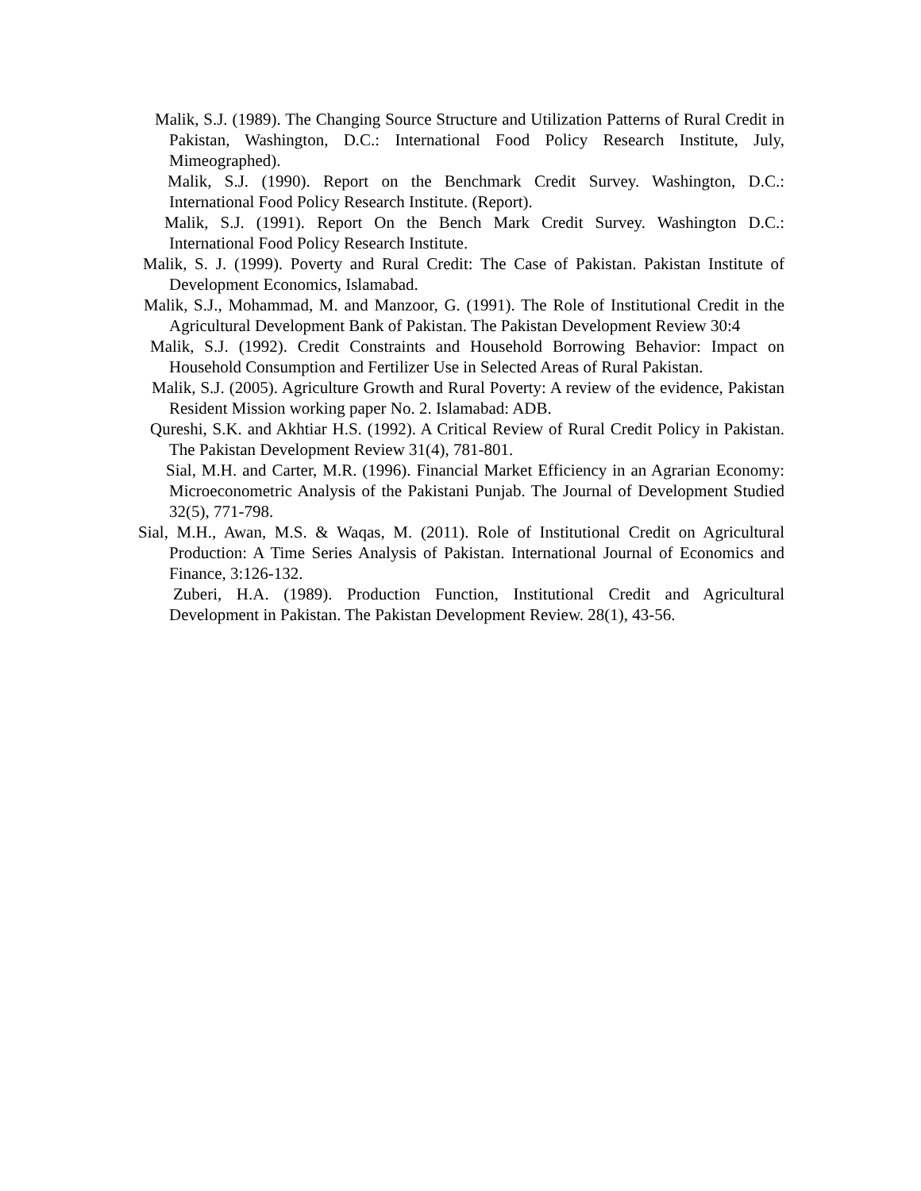Malik, S.J. (1989). The Changing Source Structure and Utilization Patterns of Rural Credit in Pakistan, Washington, D.C.: International Food Policy Research Institute, July, Mimeographed).
Malik, S.J. (1990). Report on the Benchmark Credit Survey. Washington, D.C.: International Food Policy Research Institute. (Report).
Malik, S.J. (1991). Report On the Bench Mark Credit Survey. Washington D.C.: International Food Policy Research Institute.
Malik, S. J. (1999). Poverty and Rural Credit: The Case of Pakistan. Pakistan Institute of Development Economics, Islamabad.
Malik, S.J., Mohammad, M. and Manzoor, G. (1991). The Role of Institutional Credit in the Agricultural Development Bank of Pakistan. The Pakistan Development Review 30:4
Malik, S.J. (1992). Credit Constraints and Household Borrowing Behavior: Impact on Household Consumption and Fertilizer Use in Selected Areas of Rural Pakistan.
Malik, S.J. (2005). Agriculture Growth and Rural Poverty: A review of the evidence, Pakistan Resident Mission working paper No. 2. Islamabad: ADB.
Qureshi, S.K. and Akhtiar H.S. (1992). A Critical Review of Rural Credit Policy in Pakistan. The Pakistan Development Review 31(4), 781-801.
Sial, M.H. and Carter, M.R. (1996). Financial Market Efficiency in an Agrarian Economy: Microeconometric Analysis of the Pakistani Punjab. The Journal of Development Studied 32(5), 771-798.
Sial, M.H., Awan, M.S. & Waqas, M. (2011). Role of Institutional Credit on Agricultural Production: A Time Series Analysis of Pakistan. International Journal of Economics and Finance, 3:126-132.
Zuberi, H.A. (1989). Production Function, Institutional Credit and Agricultural Development in Pakistan. The Pakistan Development Review. 28(1), 43-56.